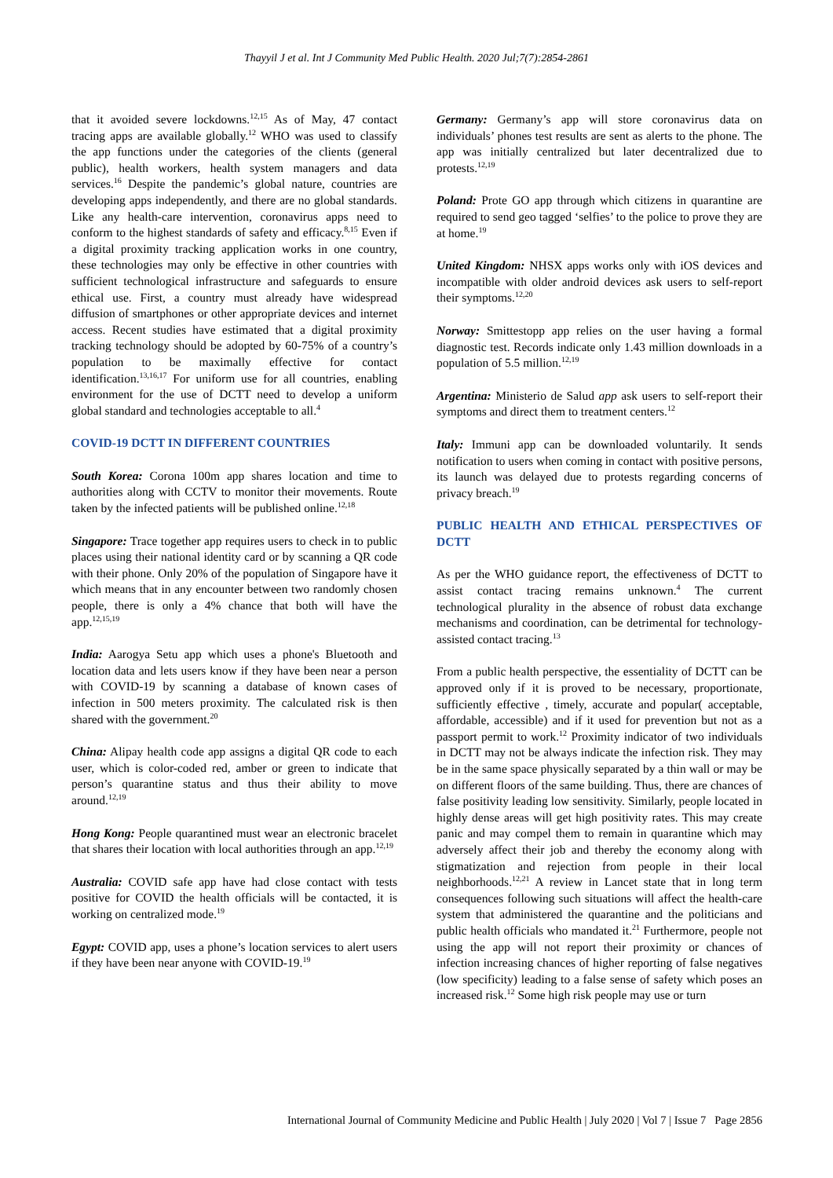Thayyil J et al. Int J Community Med Public Health. 2020 Jul;7(7):2854-2861
that it avoided severe lockdowns.<sup>12,15</sup> As of May, 47 contact tracing apps are available globally.<sup>12</sup> WHO was used to classify the app functions under the categories of the clients (general public), health workers, health system managers and data services.<sup>16</sup> Despite the pandemic’s global nature, countries are developing apps independently, and there are no global standards. Like any health-care intervention, coronavirus apps need to conform to the highest standards of safety and efficacy.<sup>8,15</sup> Even if a digital proximity tracking application works in one country, these technologies may only be effective in other countries with sufficient technological infrastructure and safeguards to ensure ethical use. First, a country must already have widespread diffusion of smartphones or other appropriate devices and internet access. Recent studies have estimated that a digital proximity tracking technology should be adopted by 60-75% of a country’s population to be maximally effective for contact identification.<sup>13,16,17</sup> For uniform use for all countries, enabling environment for the use of DCTT need to develop a uniform global standard and technologies acceptable to all.<sup>4</sup>
COVID-19 DCTT IN DIFFERENT COUNTRIES
South Korea: Corona 100m app shares location and time to authorities along with CCTV to monitor their movements. Route taken by the infected patients will be published online.<sup>12,18</sup>
Singapore: Trace together app requires users to check in to public places using their national identity card or by scanning a QR code with their phone. Only 20% of the population of Singapore have it which means that in any encounter between two randomly chosen people, there is only a 4% chance that both will have the app.<sup>12,15,19</sup>
India: Aarogya Setu app which uses a phone's Bluetooth and location data and lets users know if they have been near a person with COVID-19 by scanning a database of known cases of infection in 500 meters proximity. The calculated risk is then shared with the government.<sup>20</sup>
China: Alipay health code app assigns a digital QR code to each user, which is color-coded red, amber or green to indicate that person’s quarantine status and thus their ability to move around.<sup>12,19</sup>
Hong Kong: People quarantined must wear an electronic bracelet that shares their location with local authorities through an app.<sup>12,19</sup>
Australia: COVID safe app have had close contact with tests positive for COVID the health officials will be contacted, it is working on centralized mode.<sup>19</sup>
Egypt: COVID app, uses a phone’s location services to alert users if they have been near anyone with COVID-19.<sup>19</sup>
Germany: Germany’s app will store coronavirus data on individuals’ phones test results are sent as alerts to the phone. The app was initially centralized but later decentralized due to protests.<sup>12,19</sup>
Poland: Prote GO app through which citizens in quarantine are required to send geo tagged ‘selfies’ to the police to prove they are at home.<sup>19</sup>
United Kingdom: NHSX apps works only with iOS devices and incompatible with older android devices ask users to self-report their symptoms.<sup>12,20</sup>
Norway: Smittestopp app relies on the user having a formal diagnostic test. Records indicate only 1.43 million downloads in a population of 5.5 million.<sup>12,19</sup>
Argentina: Ministerio de Salud app ask users to self-report their symptoms and direct them to treatment centers.<sup>12</sup>
Italy: Immuni app can be downloaded voluntarily. It sends notification to users when coming in contact with positive persons, its launch was delayed due to protests regarding concerns of privacy breach.<sup>19</sup>
PUBLIC HEALTH AND ETHICAL PERSPECTIVES OF DCTT
As per the WHO guidance report, the effectiveness of DCTT to assist contact tracing remains unknown.<sup>4</sup> The current technological plurality in the absence of robust data exchange mechanisms and coordination, can be detrimental for technology-assisted contact tracing.<sup>13</sup>
From a public health perspective, the essentiality of DCTT can be approved only if it is proved to be necessary, proportionate, sufficiently effective , timely, accurate and popular( acceptable, affordable, accessible) and if it used for prevention but not as a passport permit to work.<sup>12</sup> Proximity indicator of two individuals in DCTT may not be always indicate the infection risk. They may be in the same space physically separated by a thin wall or may be on different floors of the same building. Thus, there are chances of false positivity leading low sensitivity. Similarly, people located in highly dense areas will get high positivity rates. This may create panic and may compel them to remain in quarantine which may adversely affect their job and thereby the economy along with stigmatization and rejection from people in their local neighborhoods.<sup>12,21</sup> A review in Lancet state that in long term consequences following such situations will affect the health-care system that administered the quarantine and the politicians and public health officials who mandated it.<sup>21</sup> Furthermore, people not using the app will not report their proximity or chances of infection increasing chances of higher reporting of false negatives (low specificity) leading to a false sense of safety which poses an increased risk.<sup>12</sup> Some high risk people may use or turn
International Journal of Community Medicine and Public Health | July 2020 | Vol 7 | Issue 7 Page 2856